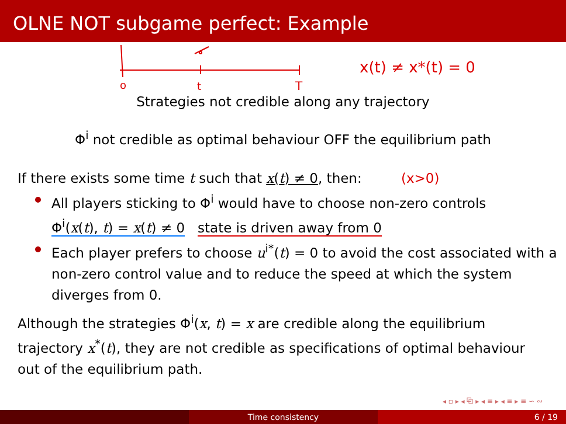OLNE NOT subgame perfect: Example
o
t
T
x(t) ≠ x*(t) = 0
Strategies not credible along any trajectory
Φ<sup>i</sup> not credible as optimal behaviour OFF the equilibrium path
If there exists some time t such that x(t) ≠ 0, then: (x>0)
All players sticking to Φ<sup>i</sup> would have to choose non-zero controls
Φ<sup>i</sup>(x(t), t) = x(t) ≠ 0 state is driven away from 0
Each player prefers to choose u<sup>i*</sup>(t) = 0 to avoid the cost associated with a non-zero control value and to reduce the speed at which the system diverges from 0.
Although the strategies Φ<sup>i</sup>(x, t) = x are credible along the equilibrium trajectory x<sup>*</sup>(t), they are not credible as specifications of optimal behaviour out of the equilibrium path.
◂ ▫ ▸ ◂ ⧉ ▸ ◂ ≡ ▸ ◂ ≡ ▸ ≡ ∽ ∾
Time consistency 6 / 19